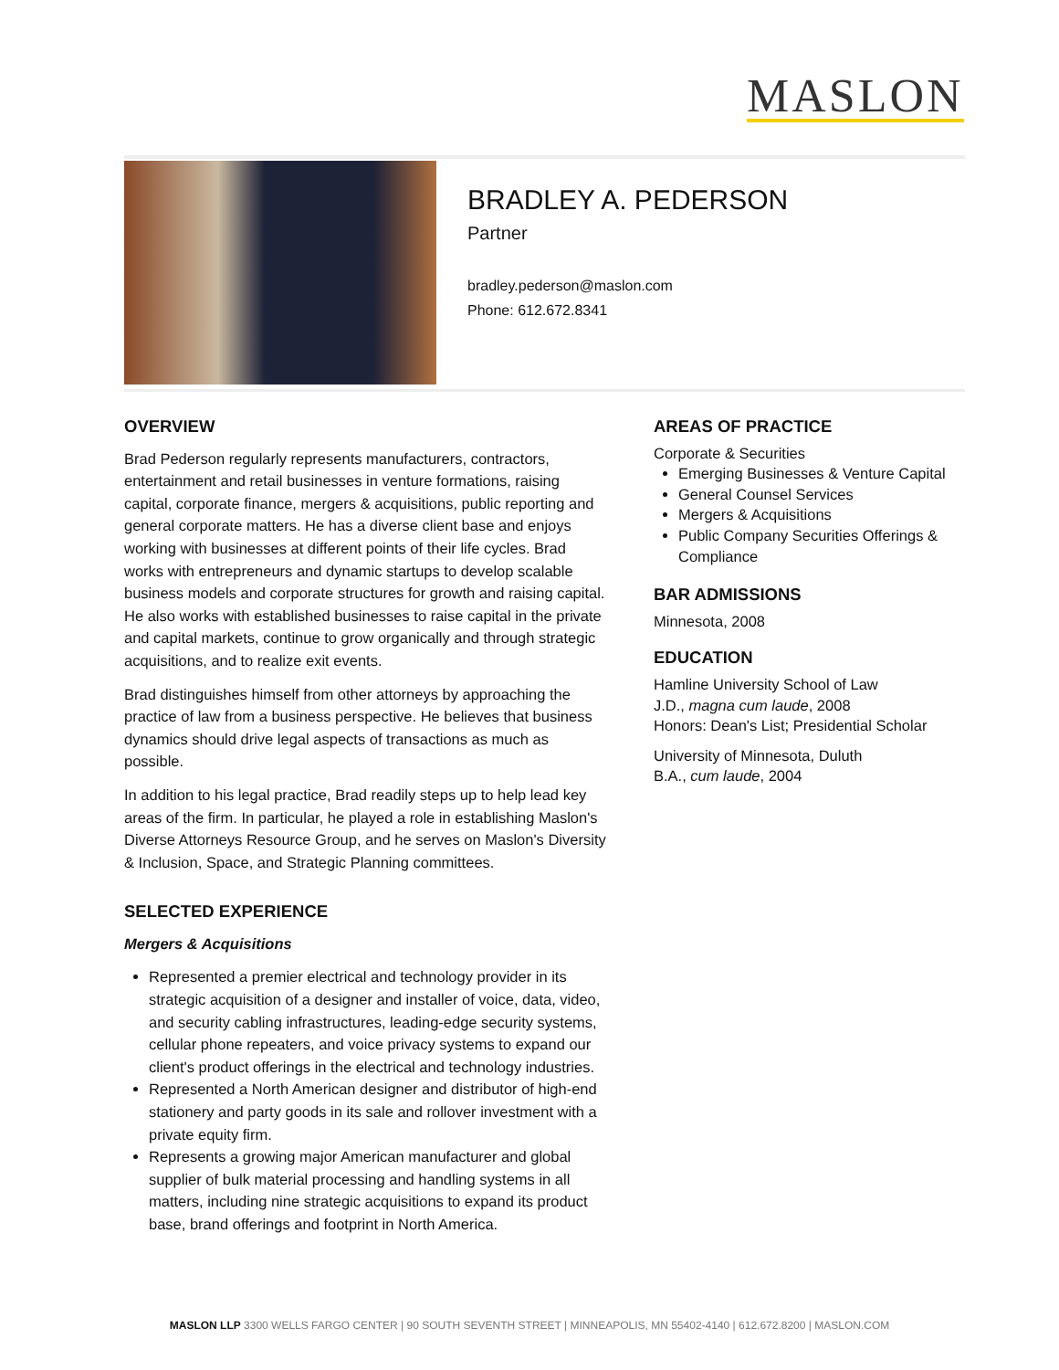MASLON
BRADLEY A. PEDERSON
Partner
bradley.pederson@maslon.com
Phone: 612.672.8341
OVERVIEW
Brad Pederson regularly represents manufacturers, contractors, entertainment and retail businesses in venture formations, raising capital, corporate finance, mergers & acquisitions, public reporting and general corporate matters. He has a diverse client base and enjoys working with businesses at different points of their life cycles. Brad works with entrepreneurs and dynamic startups to develop scalable business models and corporate structures for growth and raising capital. He also works with established businesses to raise capital in the private and capital markets, continue to grow organically and through strategic acquisitions, and to realize exit events.
Brad distinguishes himself from other attorneys by approaching the practice of law from a business perspective. He believes that business dynamics should drive legal aspects of transactions as much as possible.
In addition to his legal practice, Brad readily steps up to help lead key areas of the firm. In particular, he played a role in establishing Maslon's Diverse Attorneys Resource Group, and he serves on Maslon's Diversity & Inclusion, Space, and Strategic Planning committees.
SELECTED EXPERIENCE
Mergers & Acquisitions
Represented a premier electrical and technology provider in its strategic acquisition of a designer and installer of voice, data, video, and security cabling infrastructures, leading-edge security systems, cellular phone repeaters, and voice privacy systems to expand our client's product offerings in the electrical and technology industries.
Represented a North American designer and distributor of high-end stationery and party goods in its sale and rollover investment with a private equity firm.
Represents a growing major American manufacturer and global supplier of bulk material processing and handling systems in all matters, including nine strategic acquisitions to expand its product base, brand offerings and footprint in North America.
AREAS OF PRACTICE
Corporate & Securities
Emerging Businesses & Venture Capital
General Counsel Services
Mergers & Acquisitions
Public Company Securities Offerings & Compliance
BAR ADMISSIONS
Minnesota, 2008
EDUCATION
Hamline University School of Law
J.D., magna cum laude, 2008
Honors: Dean's List; Presidential Scholar
University of Minnesota, Duluth
B.A., cum laude, 2004
MASLON LLP 3300 WELLS FARGO CENTER | 90 SOUTH SEVENTH STREET | MINNEAPOLIS, MN 55402-4140 | 612.672.8200 | MASLON.COM